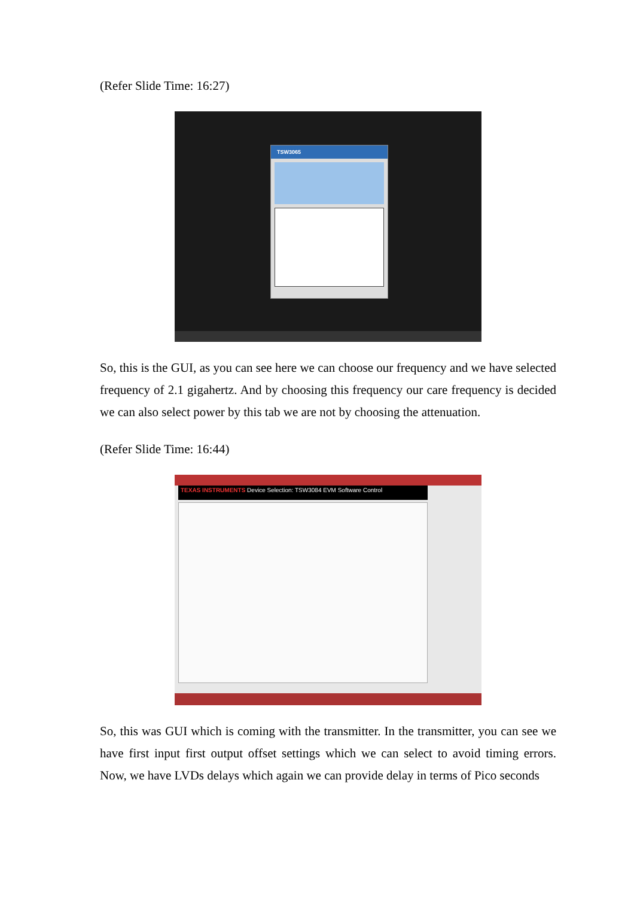(Refer Slide Time: 16:27)
TSW3065
So, this is the GUI, as you can see here we can choose our frequency and we have selected frequency of 2.1 gigahertz. And by choosing this frequency our care frequency is decided we can also select power by this tab we are not by choosing the attenuation.
(Refer Slide Time: 16:44)
TEXAS INSTRUMENTS Device Selection: TSW3084 EVM Software Control
So, this was GUI which is coming with the transmitter. In the transmitter, you can see we have first input first output offset settings which we can select to avoid timing errors. Now, we have LVDs delays which again we can provide delay in terms of Pico seconds